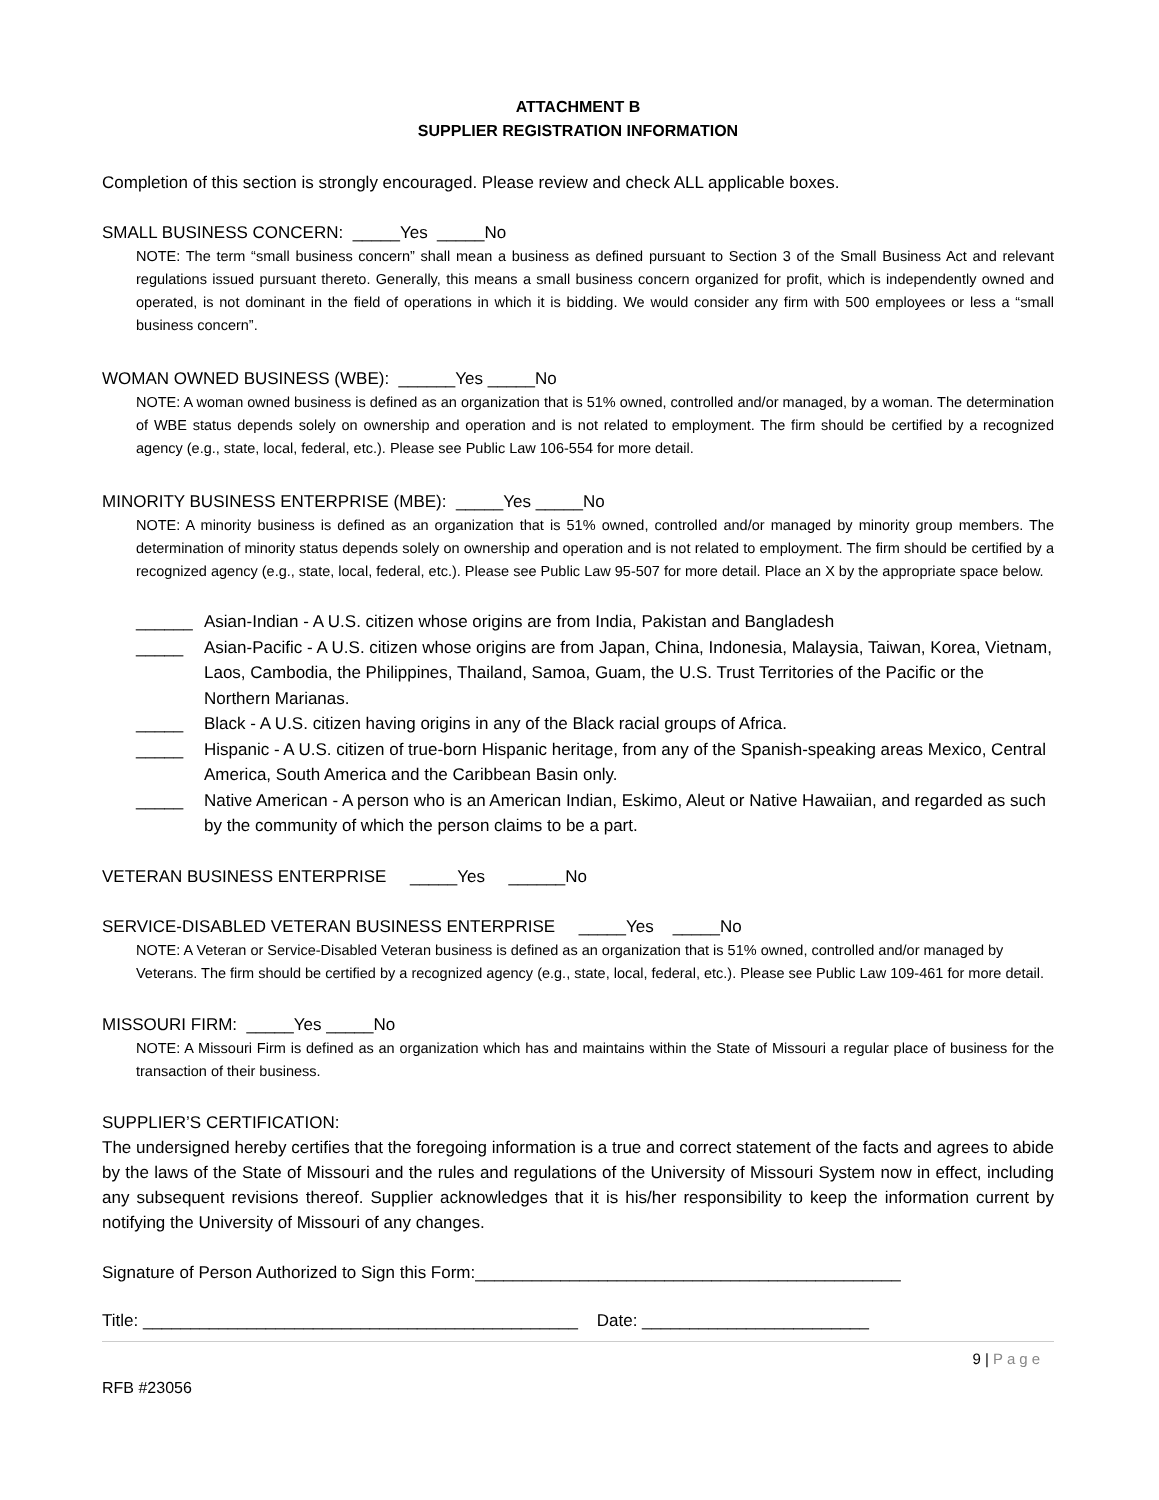ATTACHMENT B
SUPPLIER REGISTRATION INFORMATION
Completion of this section is strongly encouraged. Please review and check ALL applicable boxes.
SMALL BUSINESS CONCERN: _____Yes _____No
NOTE: The term “small business concern” shall mean a business as defined pursuant to Section 3 of the Small Business Act and relevant regulations issued pursuant thereto. Generally, this means a small business concern organized for profit, which is independently owned and operated, is not dominant in the field of operations in which it is bidding. We would consider any firm with 500 employees or less a “small business concern”.
WOMAN OWNED BUSINESS (WBE): ______Yes _____No
NOTE: A woman owned business is defined as an organization that is 51% owned, controlled and/or managed, by a woman. The determination of WBE status depends solely on ownership and operation and is not related to employment. The firm should be certified by a recognized agency (e.g., state, local, federal, etc.). Please see Public Law 106-554 for more detail.
MINORITY BUSINESS ENTERPRISE (MBE): _____Yes _____No
NOTE: A minority business is defined as an organization that is 51% owned, controlled and/or managed by minority group members. The determination of minority status depends solely on ownership and operation and is not related to employment. The firm should be certified by a recognized agency (e.g., state, local, federal, etc.). Please see Public Law 95-507 for more detail. Place an X by the appropriate space below.
______ Asian-Indian - A U.S. citizen whose origins are from India, Pakistan and Bangladesh
_____ Asian-Pacific - A U.S. citizen whose origins are from Japan, China, Indonesia, Malaysia, Taiwan, Korea, Vietnam, Laos, Cambodia, the Philippines, Thailand, Samoa, Guam, the U.S. Trust Territories of the Pacific or the Northern Marianas.
_____ Black - A U.S. citizen having origins in any of the Black racial groups of Africa.
_____ Hispanic - A U.S. citizen of true-born Hispanic heritage, from any of the Spanish-speaking areas Mexico, Central America, South America and the Caribbean Basin only.
_____ Native American - A person who is an American Indian, Eskimo, Aleut or Native Hawaiian, and regarded as such by the community of which the person claims to be a part.
VETERAN BUSINESS ENTERPRISE _____Yes ______No
SERVICE-DISABLED VETERAN BUSINESS ENTERPRISE _____Yes _____No
NOTE: A Veteran or Service-Disabled Veteran business is defined as an organization that is 51% owned, controlled and/or managed by Veterans. The firm should be certified by a recognized agency (e.g., state, local, federal, etc.). Please see Public Law 109-461 for more detail.
MISSOURI FIRM: _____Yes _____No
NOTE: A Missouri Firm is defined as an organization which has and maintains within the State of Missouri a regular place of business for the transaction of their business.
SUPPLIER’S CERTIFICATION:
The undersigned hereby certifies that the foregoing information is a true and correct statement of the facts and agrees to abide by the laws of the State of Missouri and the rules and regulations of the University of Missouri System now in effect, including any subsequent revisions thereof. Supplier acknowledges that it is his/her responsibility to keep the information current by notifying the University of Missouri of any changes.
Signature of Person Authorized to Sign this Form:_____________________________________________
Title: ______________________________________________ Date: ________________________
9 | Page
RFB #23056